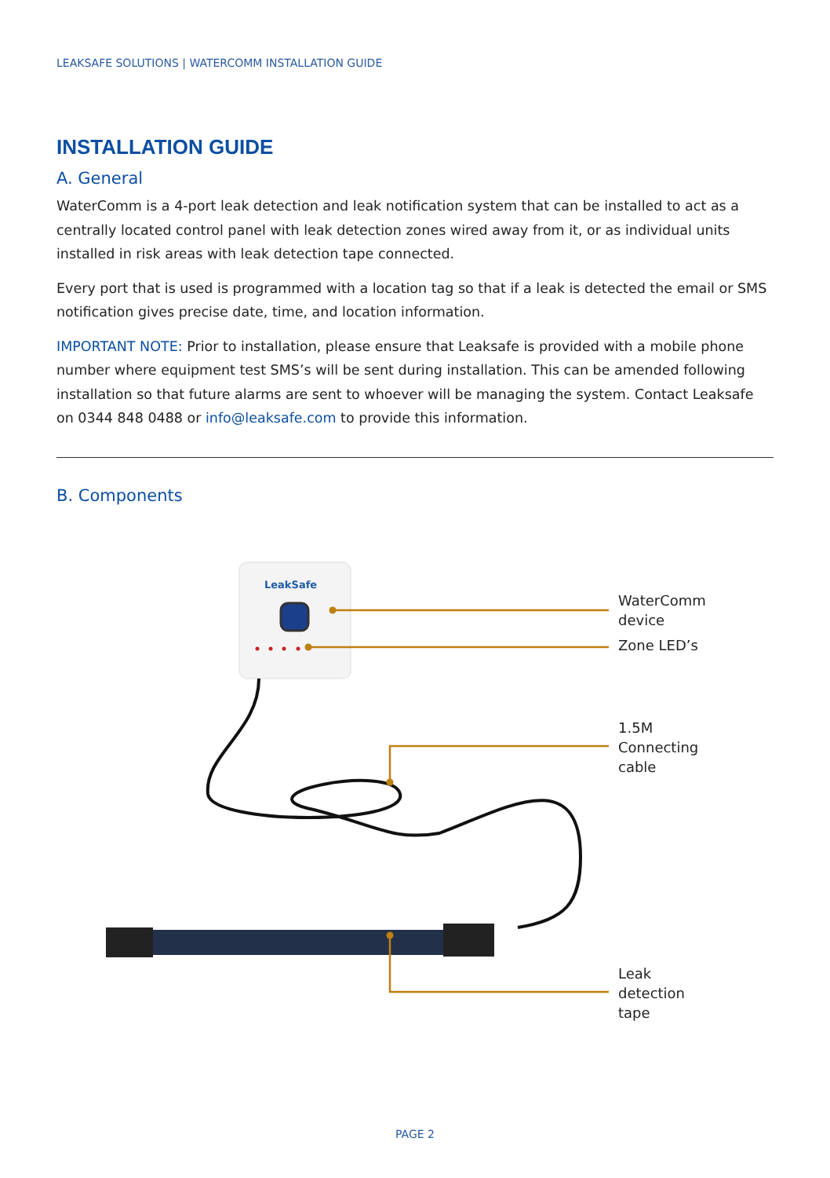LEAKSAFE SOLUTIONS | WATERCOMM INSTALLATION GUIDE
INSTALLATION GUIDE
A. General
WaterComm is a 4-port leak detection and leak notification system that can be installed to act as a centrally located control panel with leak detection zones wired away from it, or as individual units installed in risk areas with leak detection tape connected.
Every port that is used is programmed with a location tag so that if a leak is detected the email or SMS notification gives precise date, time, and location information.
IMPORTANT NOTE: Prior to installation, please ensure that Leaksafe is provided with a mobile phone number where equipment test SMS’s will be sent during installation. This can be amended following installation so that future alarms are sent to whoever will be managing the system. Contact Leaksafe on 0344 848 0488 or info@leaksafe.com to provide this information.
B. Components
LeakSafe
WaterComm
device
Zone LED’s
1.5M
Connecting
cable
Leak
detection
tape
PAGE 2